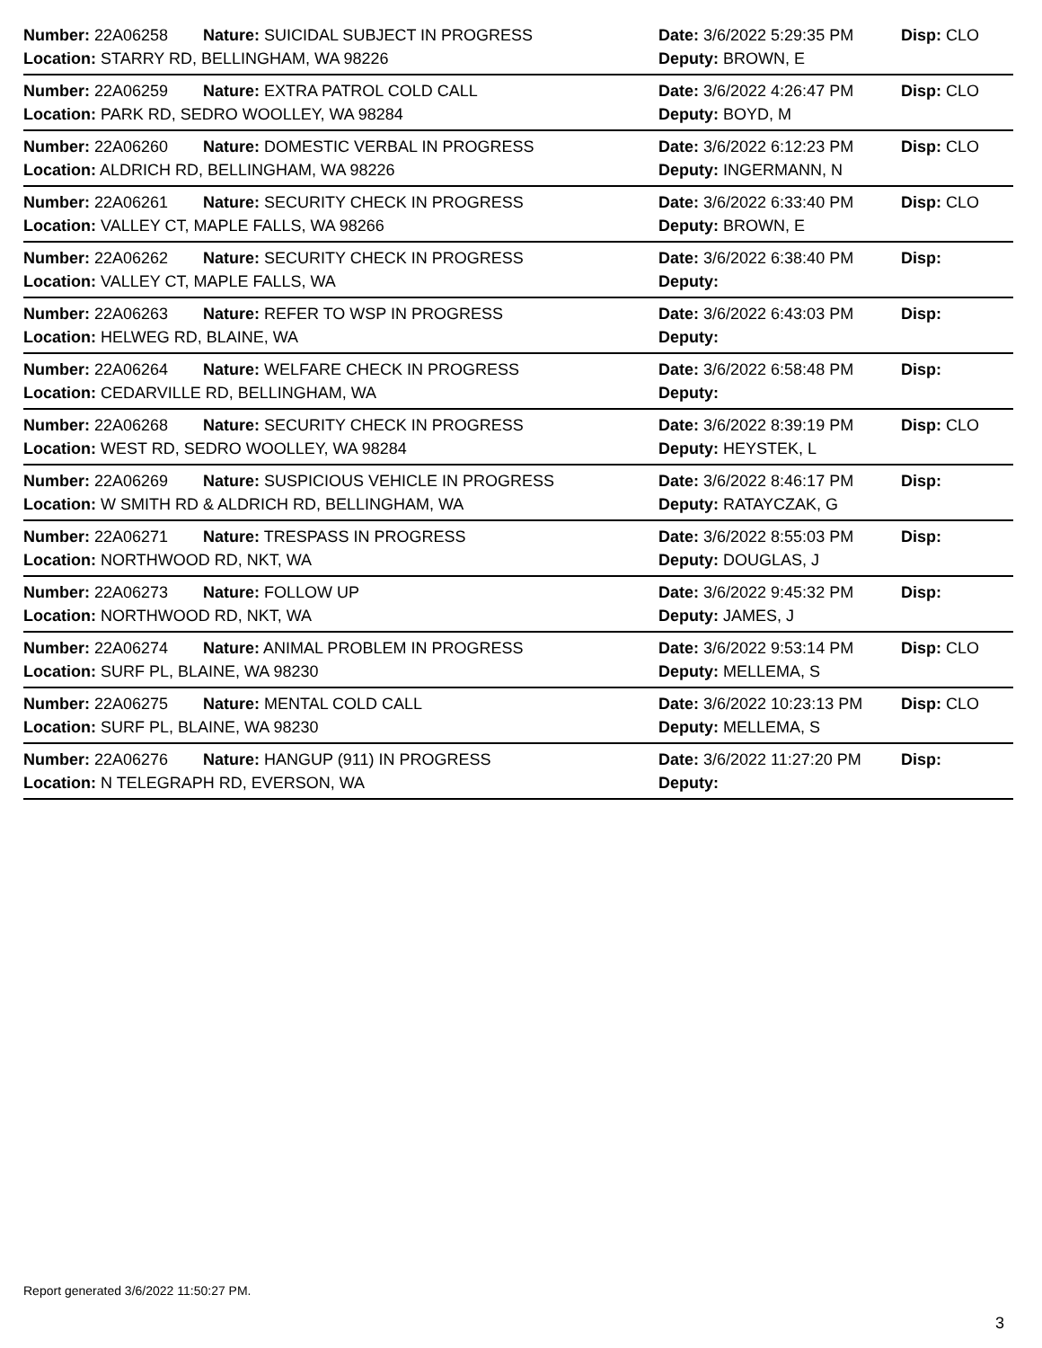| Number: 22A06258 | Nature: SUICIDAL SUBJECT IN PROGRESS | Date: 3/6/2022 5:29:35 PM | Disp: CLO |
| Location: STARRY RD, BELLINGHAM, WA 98226 | | Deputy: BROWN, E | |
| Number: 22A06259 | Nature: EXTRA PATROL COLD CALL | Date: 3/6/2022 4:26:47 PM | Disp: CLO |
| Location: PARK RD, SEDRO WOOLLEY, WA 98284 | | Deputy: BOYD, M | |
| Number: 22A06260 | Nature: DOMESTIC VERBAL IN PROGRESS | Date: 3/6/2022 6:12:23 PM | Disp: CLO |
| Location: ALDRICH RD, BELLINGHAM, WA 98226 | | Deputy: INGERMANN, N | |
| Number: 22A06261 | Nature: SECURITY CHECK IN PROGRESS | Date: 3/6/2022 6:33:40 PM | Disp: CLO |
| Location: VALLEY CT, MAPLE FALLS, WA 98266 | | Deputy: BROWN, E | |
| Number: 22A06262 | Nature: SECURITY CHECK IN PROGRESS | Date: 3/6/2022 6:38:40 PM | Disp: |
| Location: VALLEY CT, MAPLE FALLS, WA | | Deputy: | |
| Number: 22A06263 | Nature: REFER TO WSP IN PROGRESS | Date: 3/6/2022 6:43:03 PM | Disp: |
| Location: HELWEG RD, BLAINE, WA | | Deputy: | |
| Number: 22A06264 | Nature: WELFARE CHECK IN PROGRESS | Date: 3/6/2022 6:58:48 PM | Disp: |
| Location: CEDARVILLE RD, BELLINGHAM, WA | | Deputy: | |
| Number: 22A06268 | Nature: SECURITY CHECK IN PROGRESS | Date: 3/6/2022 8:39:19 PM | Disp: CLO |
| Location: WEST RD, SEDRO WOOLLEY, WA 98284 | | Deputy: HEYSTEK, L | |
| Number: 22A06269 | Nature: SUSPICIOUS VEHICLE IN PROGRESS | Date: 3/6/2022 8:46:17 PM | Disp: |
| Location: W SMITH RD & ALDRICH RD, BELLINGHAM, WA | | Deputy: RATAYCZAK, G | |
| Number: 22A06271 | Nature: TRESPASS IN PROGRESS | Date: 3/6/2022 8:55:03 PM | Disp: |
| Location: NORTHWOOD RD, NKT, WA | | Deputy: DOUGLAS, J | |
| Number: 22A06273 | Nature: FOLLOW UP | Date: 3/6/2022 9:45:32 PM | Disp: |
| Location: NORTHWOOD RD, NKT, WA | | Deputy: JAMES, J | |
| Number: 22A06274 | Nature: ANIMAL PROBLEM IN PROGRESS | Date: 3/6/2022 9:53:14 PM | Disp: CLO |
| Location: SURF PL, BLAINE, WA 98230 | | Deputy: MELLEMA, S | |
| Number: 22A06275 | Nature: MENTAL COLD CALL | Date: 3/6/2022 10:23:13 PM | Disp: CLO |
| Location: SURF PL, BLAINE, WA 98230 | | Deputy: MELLEMA, S | |
| Number: 22A06276 | Nature: HANGUP (911) IN PROGRESS | Date: 3/6/2022 11:27:20 PM | Disp: |
| Location: N TELEGRAPH RD, EVERSON, WA | | Deputy: | |
Report generated 3/6/2022 11:50:27 PM.
3